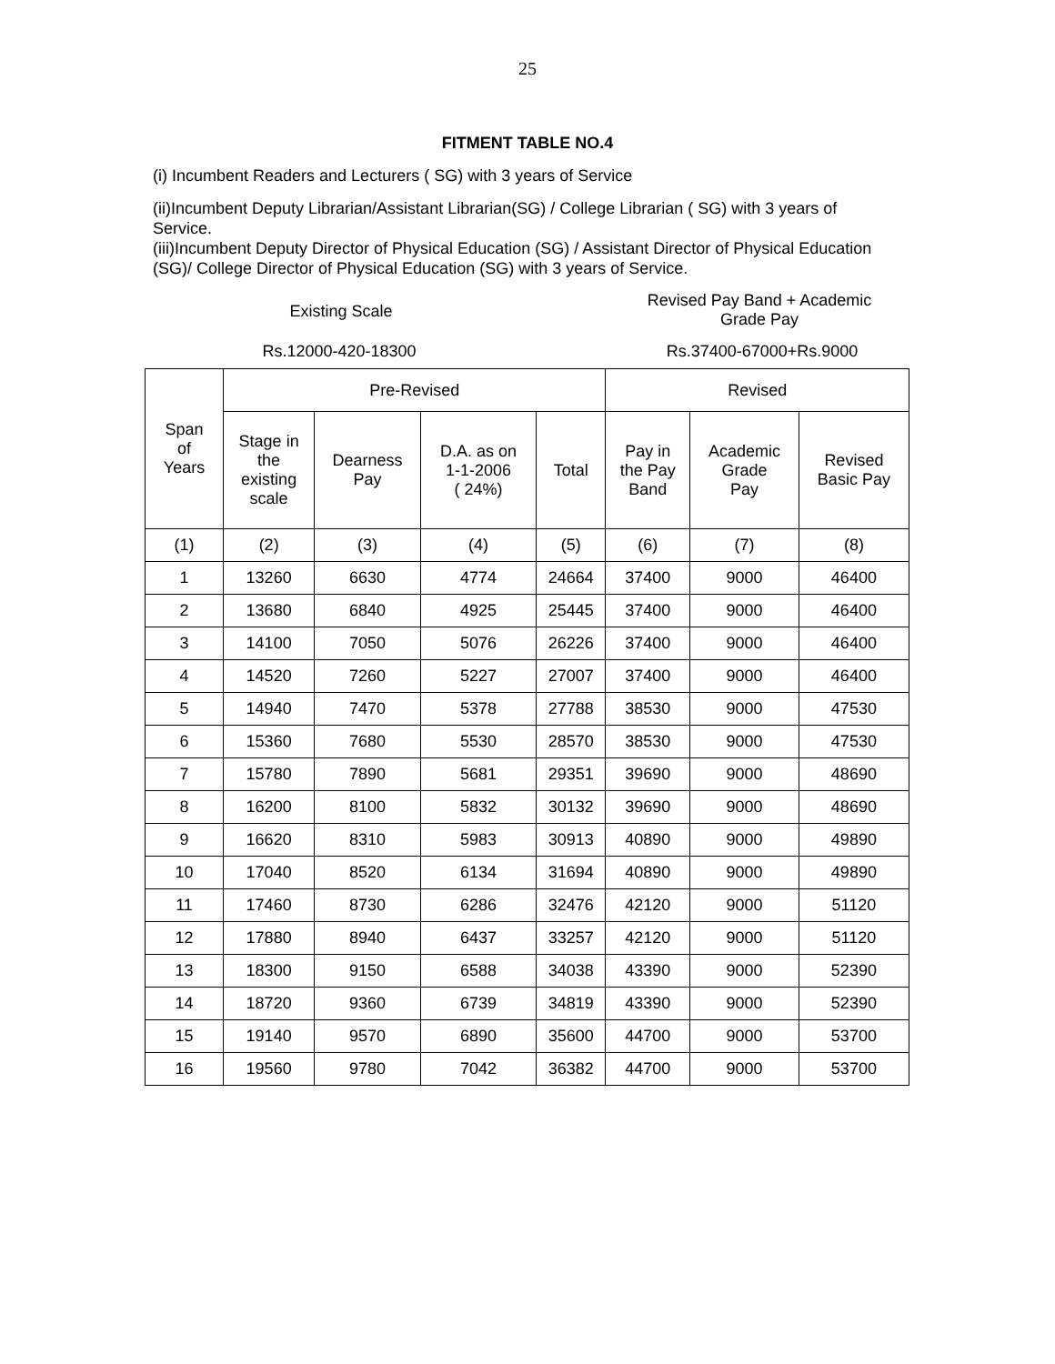25
FITMENT TABLE NO.4
(i) Incumbent Readers and Lecturers ( SG) with 3 years of Service
(ii)Incumbent Deputy Librarian/Assistant Librarian(SG) / College Librarian ( SG) with 3 years of Service.
(iii)Incumbent Deputy Director of Physical Education (SG) / Assistant Director of Physical Education (SG)/ College Director of Physical Education (SG) with 3 years of Service.
Existing Scale
Revised Pay Band + Academic
Grade Pay
Rs.12000-420-18300 Rs.37400-67000+Rs.9000
| Span of Years | Pre-Revised | | | | Revised | | |
| --- | --- | --- | --- | --- | --- | --- | --- |
| | Stage in the existing scale | Dearness Pay | D.A. as on 1-1-2006 ( 24%) | Total | Pay in the Pay Band | Academic Grade Pay | Revised Basic Pay |
| (1) | (2) | (3) | (4) | (5) | (6) | (7) | (8) |
| 1 | 13260 | 6630 | 4774 | 24664 | 37400 | 9000 | 46400 |
| 2 | 13680 | 6840 | 4925 | 25445 | 37400 | 9000 | 46400 |
| 3 | 14100 | 7050 | 5076 | 26226 | 37400 | 9000 | 46400 |
| 4 | 14520 | 7260 | 5227 | 27007 | 37400 | 9000 | 46400 |
| 5 | 14940 | 7470 | 5378 | 27788 | 38530 | 9000 | 47530 |
| 6 | 15360 | 7680 | 5530 | 28570 | 38530 | 9000 | 47530 |
| 7 | 15780 | 7890 | 5681 | 29351 | 39690 | 9000 | 48690 |
| 8 | 16200 | 8100 | 5832 | 30132 | 39690 | 9000 | 48690 |
| 9 | 16620 | 8310 | 5983 | 30913 | 40890 | 9000 | 49890 |
| 10 | 17040 | 8520 | 6134 | 31694 | 40890 | 9000 | 49890 |
| 11 | 17460 | 8730 | 6286 | 32476 | 42120 | 9000 | 51120 |
| 12 | 17880 | 8940 | 6437 | 33257 | 42120 | 9000 | 51120 |
| 13 | 18300 | 9150 | 6588 | 34038 | 43390 | 9000 | 52390 |
| 14 | 18720 | 9360 | 6739 | 34819 | 43390 | 9000 | 52390 |
| 15 | 19140 | 9570 | 6890 | 35600 | 44700 | 9000 | 53700 |
| 16 | 19560 | 9780 | 7042 | 36382 | 44700 | 9000 | 53700 |